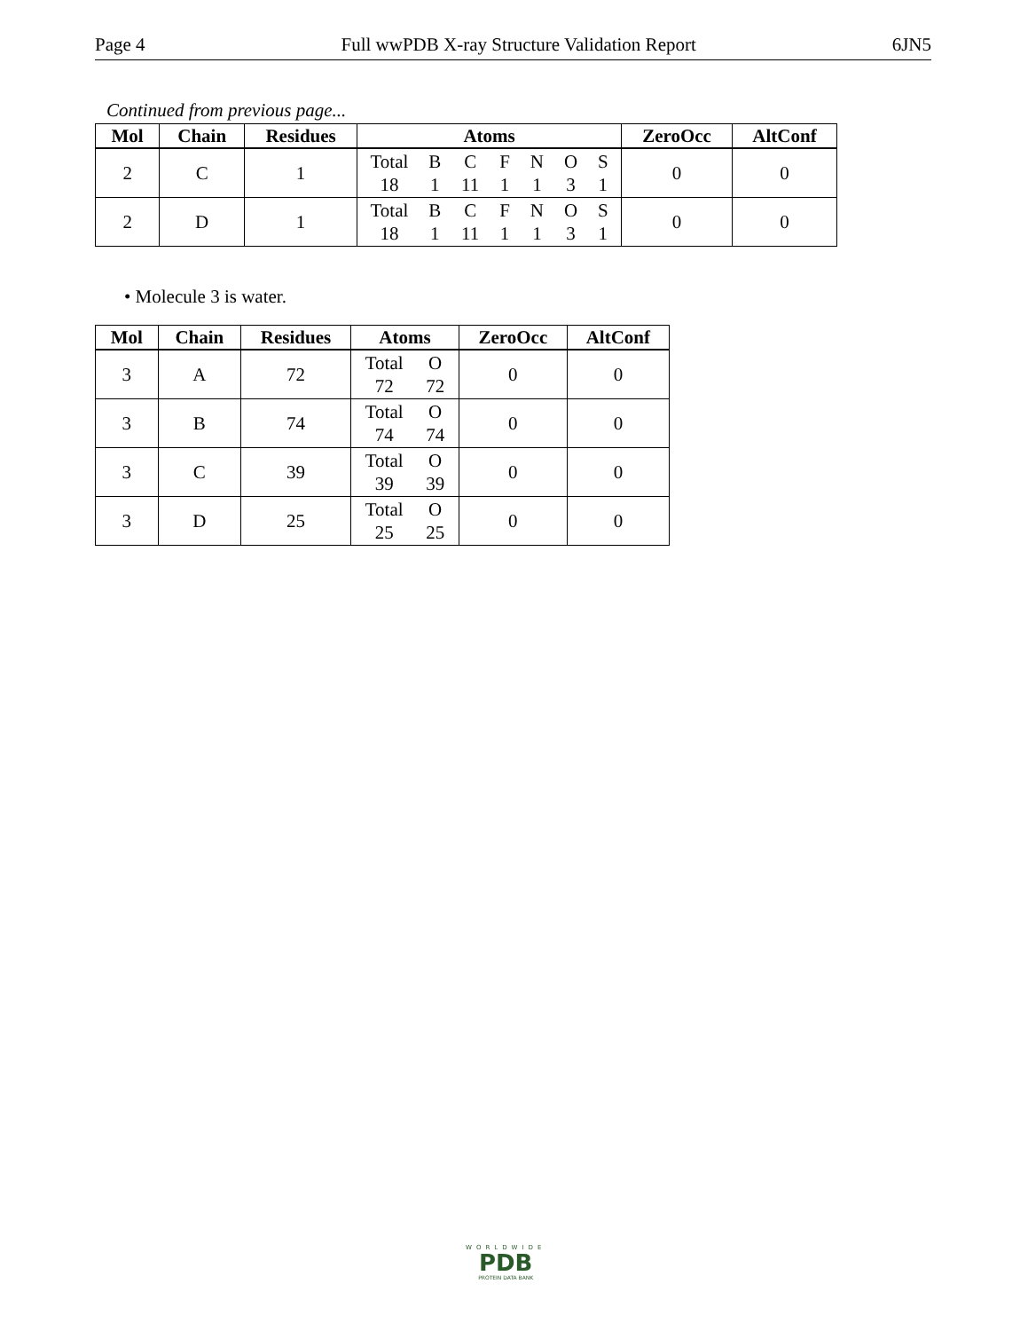Page 4 Full wwPDB X-ray Structure Validation Report 6JN5
Continued from previous page...
| Mol | Chain | Residues | Atoms | ZeroOcc | AltConf |
| --- | --- | --- | --- | --- | --- |
| 2 | C | 1 | Total B C F N O S 18 1 11 1 1 3 1 | 0 | 0 |
| 2 | D | 1 | Total B C F N O S 18 1 11 1 1 3 1 | 0 | 0 |
• Molecule 3 is water.
| Mol | Chain | Residues | Atoms | ZeroOcc | AltConf |
| --- | --- | --- | --- | --- | --- |
| 3 | A | 72 | Total O 72 72 | 0 | 0 |
| 3 | B | 74 | Total O 74 74 | 0 | 0 |
| 3 | C | 39 | Total O 39 39 | 0 | 0 |
| 3 | D | 25 | Total O 25 25 | 0 | 0 |
WORLDWIDE
PDB
PROTEIN DATA BANK